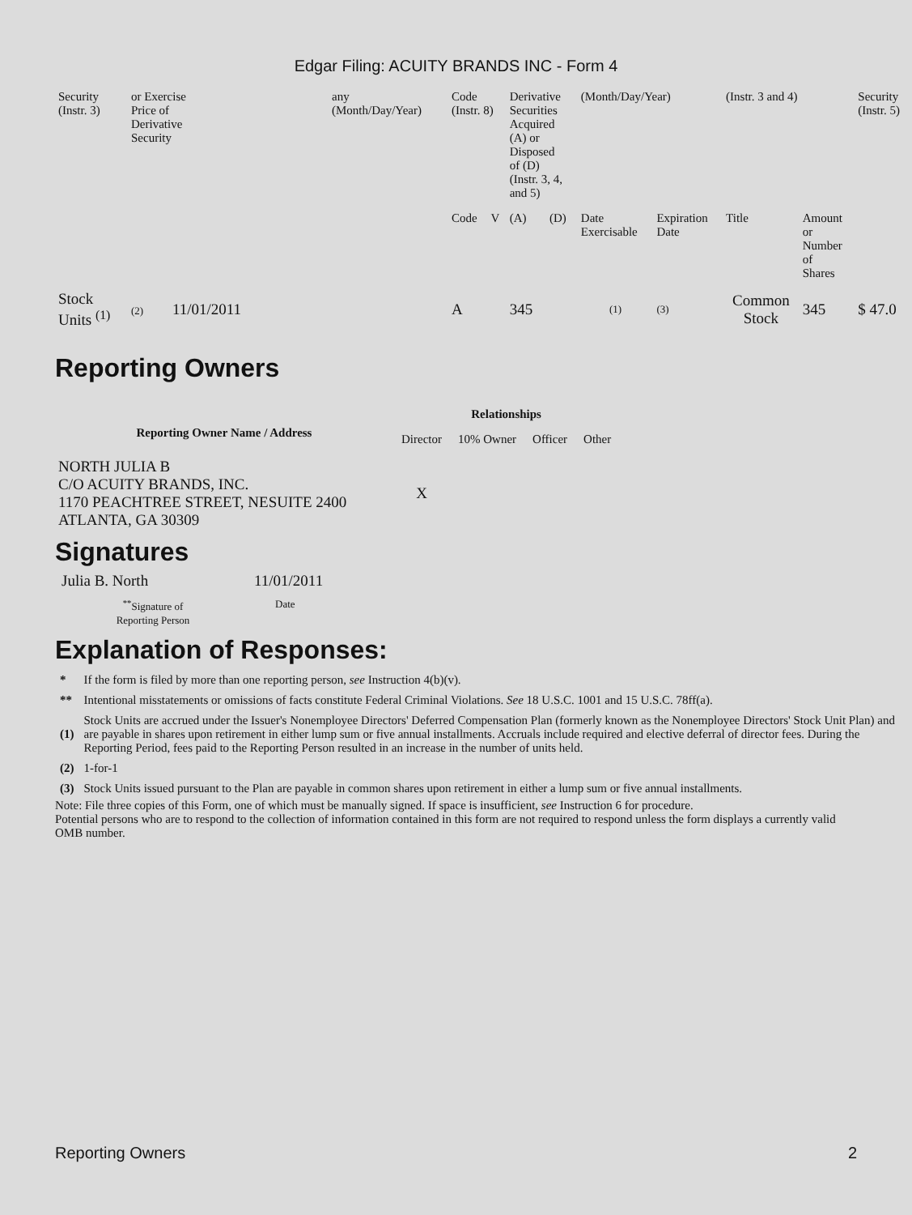Edgar Filing: ACUITY BRANDS INC - Form 4
| Security (Instr. 3) | or Exercise Price of Derivative Security | any (Month/Day/Year) | Code (Instr. 8) | | Derivative Securities Acquired (A) or Disposed of (D) (Instr. 3, 4, and 5) | | (Month/Day/Year) | | (Instr. 3 and 4) | | Security (Instr. 5) |
| | | | Code | V | (A) | (D) | Date Exercisable | Expiration Date | Title | Amount or Number of Shares | |
| Stock Units <sup>(1)</sup> | (2) 11/01/2011 | | A | | 345 | | (1) | (3) | Common Stock | 345 | $ 47.0 |
Reporting Owners
| Reporting Owner Name / Address | Relationships | | | |
| --- | --- | --- | --- | --- |
| | Director | 10% Owner | Officer | Other |
| NORTH JULIA B C/O ACUITY BRANDS, INC. 1170 PEACHTREE STREET, NESUITE 2400 ATLANTA, GA 30309 | X | | | |
Signatures
| Julia B. North | 11/01/2011 |
| <sup>**</sup> Signature of Reporting Person | Date |
Explanation of Responses:
| * | If the form is filed by more than one reporting person, see Instruction 4(b)(v). |
| ** | Intentional misstatements or omissions of facts constitute Federal Criminal Violations. See 18 U.S.C. 1001 and 15 U.S.C. 78ff(a). |
| (1) | Stock Units are accrued under the Issuer's Nonemployee Directors' Deferred Compensation Plan (formerly known as the Nonemployee Directors' Stock Unit Plan) and are payable in shares upon retirement in either lump sum or five annual installments. Accruals include required and elective deferral of director fees. During the Reporting Period, fees paid to the Reporting Person resulted in an increase in the number of units held. |
| (2) | 1-for-1 |
| (3) | Stock Units issued pursuant to the Plan are payable in common shares upon retirement in either a lump sum or five annual installments. |
Note: File three copies of this Form, one of which must be manually signed. If space is insufficient, see Instruction 6 for procedure.
Potential persons who are to respond to the collection of information contained in this form are not required to respond unless the form displays a currently valid OMB number.
Reporting Owners 2